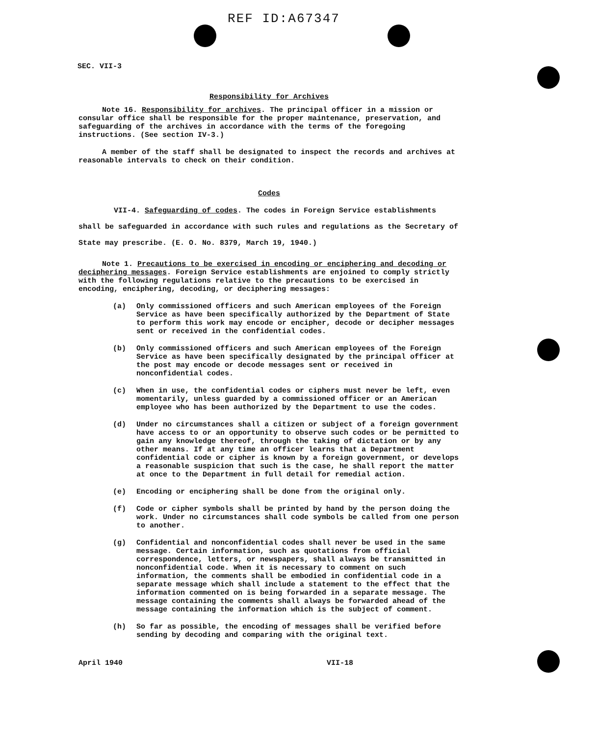REF ID:A67347
SEC. VII-3
Responsibility for Archives
Note 16. Responsibility for archives. The principal officer in a mission or consular office shall be responsible for the proper maintenance, preservation, and safeguarding of the archives in accordance with the terms of the foregoing instructions. (See section IV-3.)
A member of the staff shall be designated to inspect the records and archives at reasonable intervals to check on their condition.
Codes
VII-4. Safeguarding of codes. The codes in Foreign Service establishments shall be safeguarded in accordance with such rules and regulations as the Secretary of State may prescribe. (E. O. No. 8379, March 19, 1940.)
Note 1. Precautions to be exercised in encoding or enciphering and decoding or deciphering messages. Foreign Service establishments are enjoined to comply strictly with the following regulations relative to the precautions to be exercised in encoding, enciphering, decoding, or deciphering messages:
(a) Only commissioned officers and such American employees of the Foreign Service as have been specifically authorized by the Department of State to perform this work may encode or encipher, decode or decipher messages sent or received in the confidential codes.
(b) Only commissioned officers and such American employees of the Foreign Service as have been specifically designated by the principal officer at the post may encode or decode messages sent or received in nonconfidential codes.
(c) When in use, the confidential codes or ciphers must never be left, even momentarily, unless guarded by a commissioned officer or an American employee who has been authorized by the Department to use the codes.
(d) Under no circumstances shall a citizen or subject of a foreign government have access to or an opportunity to observe such codes or be permitted to gain any knowledge thereof, through the taking of dictation or by any other means. If at any time an officer learns that a Department confidential code or cipher is known by a foreign government, or develops a reasonable suspicion that such is the case, he shall report the matter at once to the Department in full detail for remedial action.
(e) Encoding or enciphering shall be done from the original only.
(f) Code or cipher symbols shall be printed by hand by the person doing the work. Under no circumstances shall code symbols be called from one person to another.
(g) Confidential and nonconfidential codes shall never be used in the same message. Certain information, such as quotations from official correspondence, letters, or newspapers, shall always be transmitted in nonconfidential code. When it is necessary to comment on such information, the comments shall be embodied in confidential code in a separate message which shall include a statement to the effect that the information commented on is being forwarded in a separate message. The message containing the comments shall always be forwarded ahead of the message containing the information which is the subject of comment.
(h) So far as possible, the encoding of messages shall be verified before sending by decoding and comparing with the original text.
April 1940 VII-18